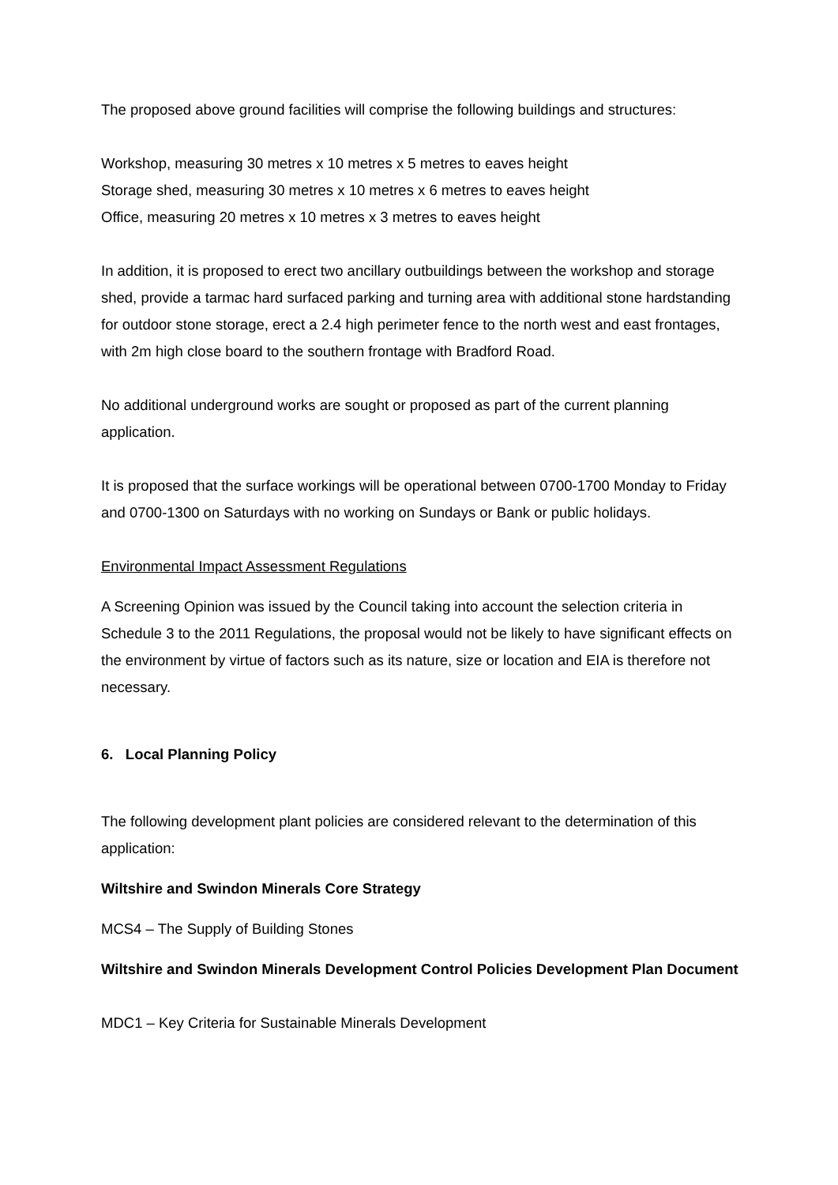The proposed above ground facilities will comprise the following buildings and structures:
Workshop, measuring 30 metres x 10 metres x 5 metres to eaves height
Storage shed, measuring 30 metres x 10 metres x 6 metres to eaves height
Office, measuring 20 metres x 10 metres x 3 metres to eaves height
In addition, it is proposed to erect two ancillary outbuildings between the workshop and storage shed, provide a tarmac hard surfaced parking and turning area with additional stone hardstanding for outdoor stone storage, erect a 2.4 high perimeter fence to the north west and east frontages, with 2m high close board to the southern frontage with Bradford Road.
No additional underground works are sought or proposed as part of the current planning application.
It is proposed that the surface workings will be operational between 0700-1700 Monday to Friday and 0700-1300 on Saturdays with no working on Sundays or Bank or public holidays.
Environmental Impact Assessment Regulations
A Screening Opinion was issued by the Council taking into account the selection criteria in Schedule 3 to the 2011 Regulations, the proposal would not be likely to have significant effects on the environment by virtue of factors such as its nature, size or location and EIA is therefore not necessary.
6. Local Planning Policy
The following development plant policies are considered relevant to the determination of this application:
Wiltshire and Swindon Minerals Core Strategy
MCS4 – The Supply of Building Stones
Wiltshire and Swindon Minerals Development Control Policies Development Plan Document
MDC1 – Key Criteria for Sustainable Minerals Development